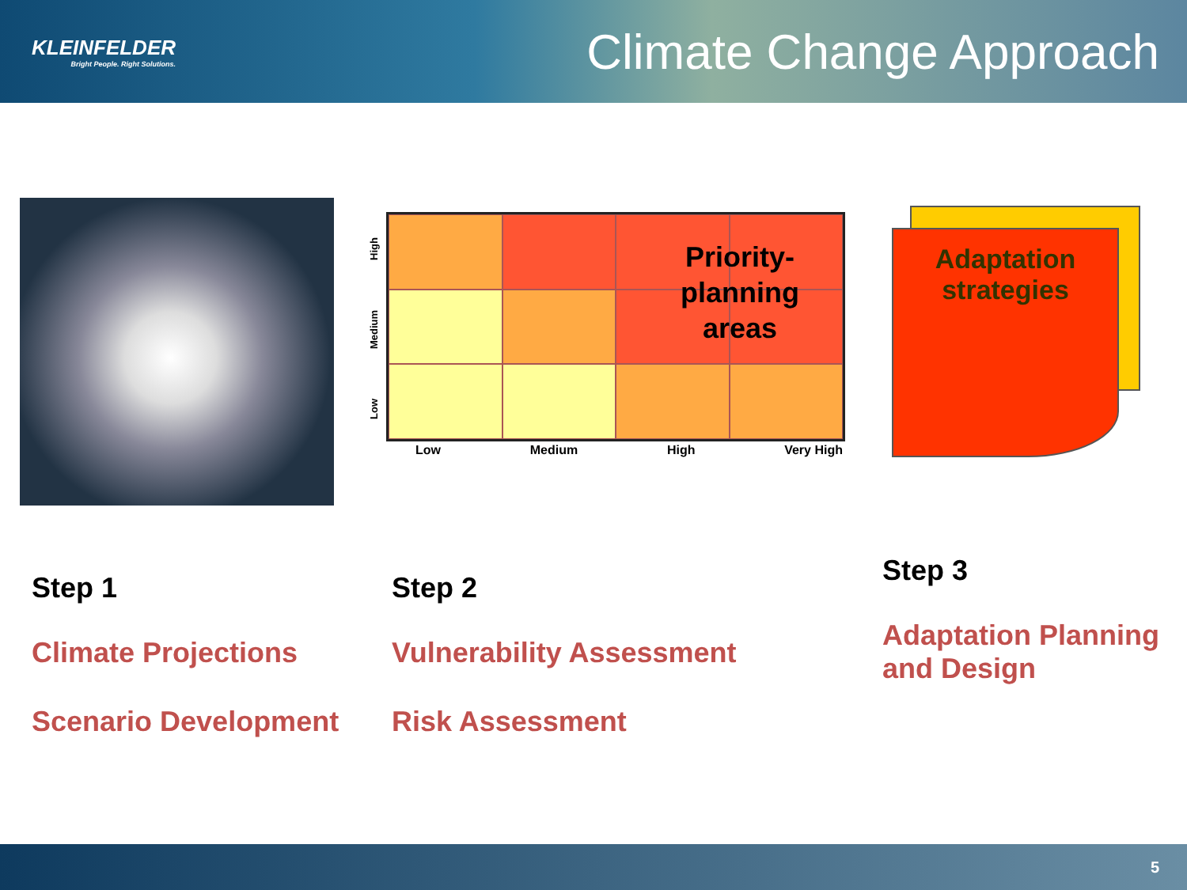KLEINFELDER
Bright People. Right Solutions.
Climate Change Approach
Priority-planning areas
Low Medium High Very High
Low Medium High
Adaptation strategies
Step 1
Climate Projections
Scenario Development
Step 2
Vulnerability Assessment
Risk Assessment
Step 3
Adaptation Planning
and Design
5